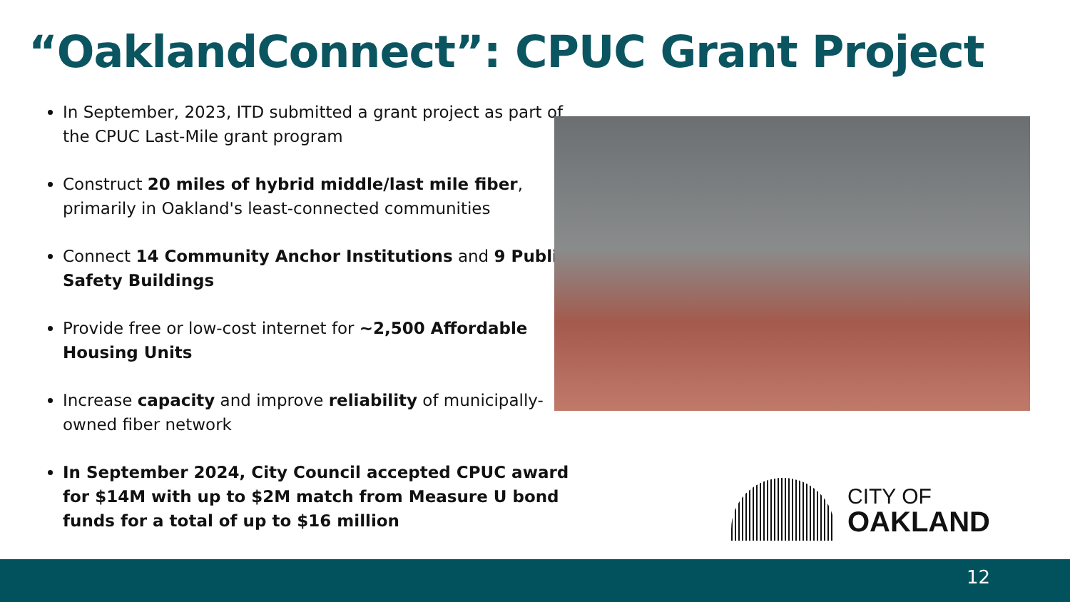“OaklandConnect”: CPUC Grant Project
In September, 2023, ITD submitted a grant project as part of the CPUC Last-Mile grant program
Construct 20 miles of hybrid middle/last mile fiber, primarily in Oakland's least-connected communities
Connect 14 Community Anchor Institutions and 9 Public Safety Buildings
Provide free or low-cost internet for ~2,500 Affordable Housing Units
Increase capacity and improve reliability of municipally-owned fiber network
In September 2024, City Council accepted CPUC award for $14M with up to $2M match from Measure U bond funds for a total of up to $16 million
CITY OF
OAKLAND
12